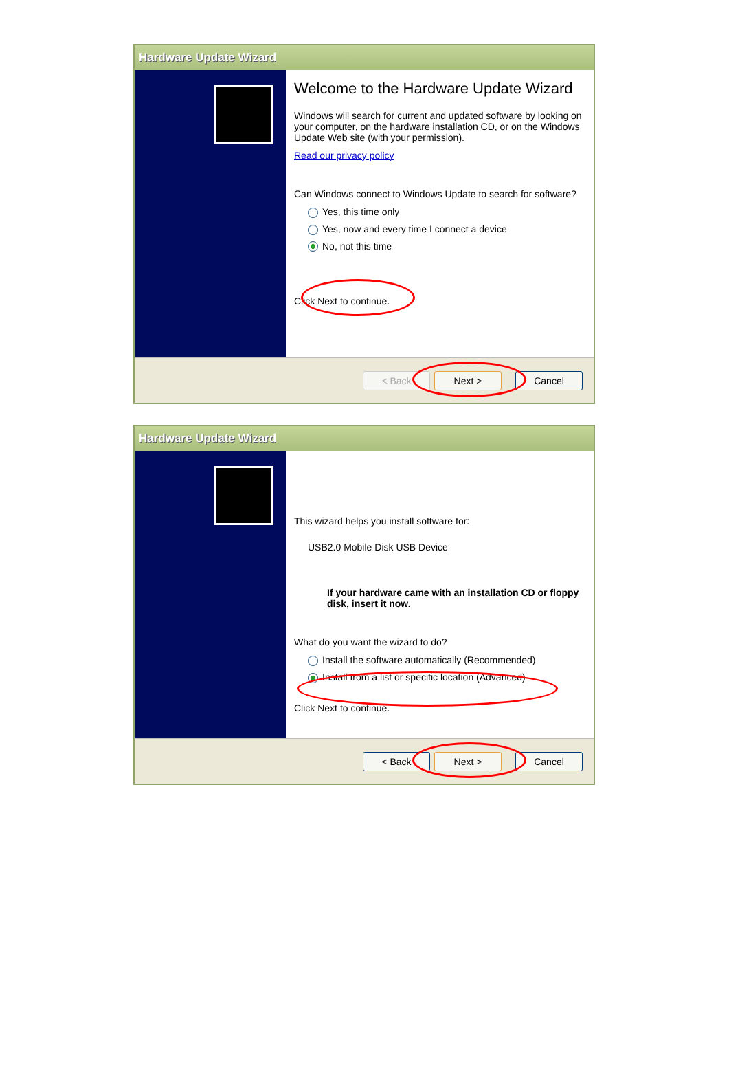Hardware Update Wizard
Welcome to the Hardware Update Wizard
Windows will search for current and updated software by looking on your computer, on the hardware installation CD, or on the Windows Update Web site (with your permission).
Read our privacy policy
Can Windows connect to Windows Update to search for software?
Yes, this time only
Yes, now and every time I connect a device
No, not this time
Click Next to continue.
< Back Next > Cancel
Hardware Update Wizard
This wizard helps you install software for:
USB2.0 Mobile Disk USB Device
If your hardware came with an installation CD or floppy disk, insert it now.
What do you want the wizard to do?
Install the software automatically (Recommended)
Install from a list or specific location (Advanced)
Click Next to continue.
< Back Next > Cancel